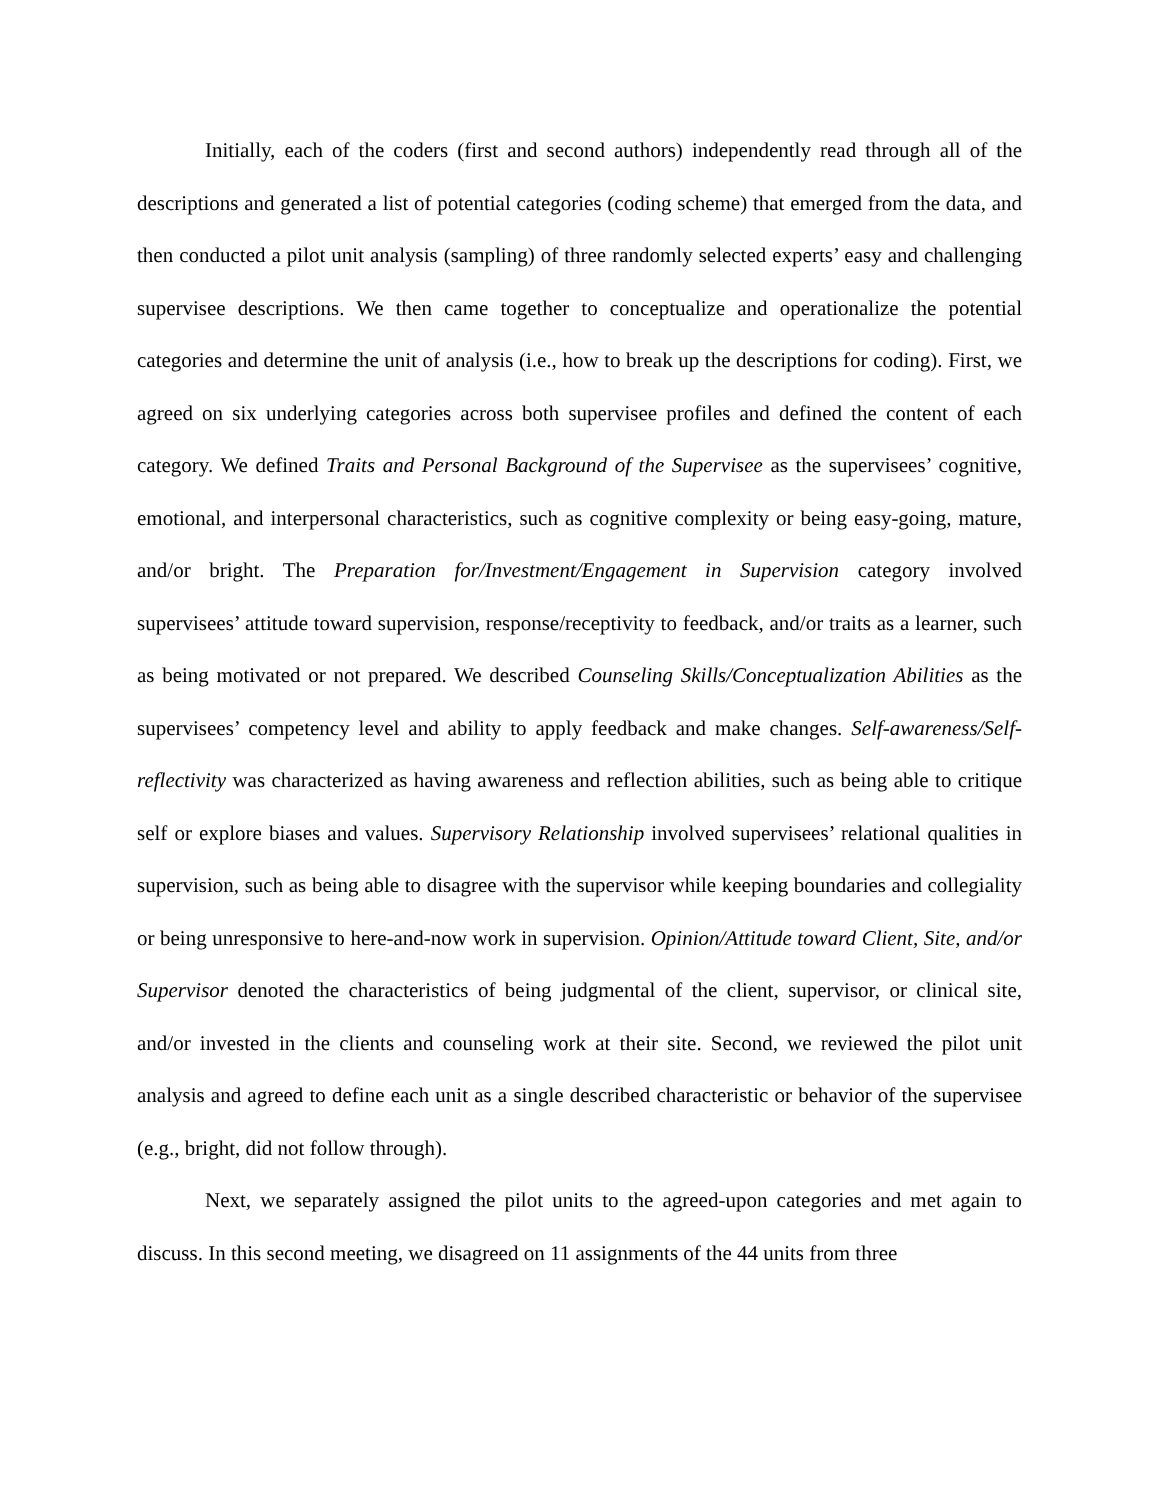Initially, each of the coders (first and second authors) independently read through all of the descriptions and generated a list of potential categories (coding scheme) that emerged from the data, and then conducted a pilot unit analysis (sampling) of three randomly selected experts’ easy and challenging supervisee descriptions. We then came together to conceptualize and operationalize the potential categories and determine the unit of analysis (i.e., how to break up the descriptions for coding). First, we agreed on six underlying categories across both supervisee profiles and defined the content of each category. We defined Traits and Personal Background of the Supervisee as the supervisees’ cognitive, emotional, and interpersonal characteristics, such as cognitive complexity or being easy-going, mature, and/or bright. The Preparation for/Investment/Engagement in Supervision category involved supervisees’ attitude toward supervision, response/receptivity to feedback, and/or traits as a learner, such as being motivated or not prepared. We described Counseling Skills/Conceptualization Abilities as the supervisees’ competency level and ability to apply feedback and make changes. Self-awareness/Self-reflectivity was characterized as having awareness and reflection abilities, such as being able to critique self or explore biases and values. Supervisory Relationship involved supervisees’ relational qualities in supervision, such as being able to disagree with the supervisor while keeping boundaries and collegiality or being unresponsive to here-and-now work in supervision. Opinion/Attitude toward Client, Site, and/or Supervisor denoted the characteristics of being judgmental of the client, supervisor, or clinical site, and/or invested in the clients and counseling work at their site. Second, we reviewed the pilot unit analysis and agreed to define each unit as a single described characteristic or behavior of the supervisee (e.g., bright, did not follow through).
Next, we separately assigned the pilot units to the agreed-upon categories and met again to discuss. In this second meeting, we disagreed on 11 assignments of the 44 units from three